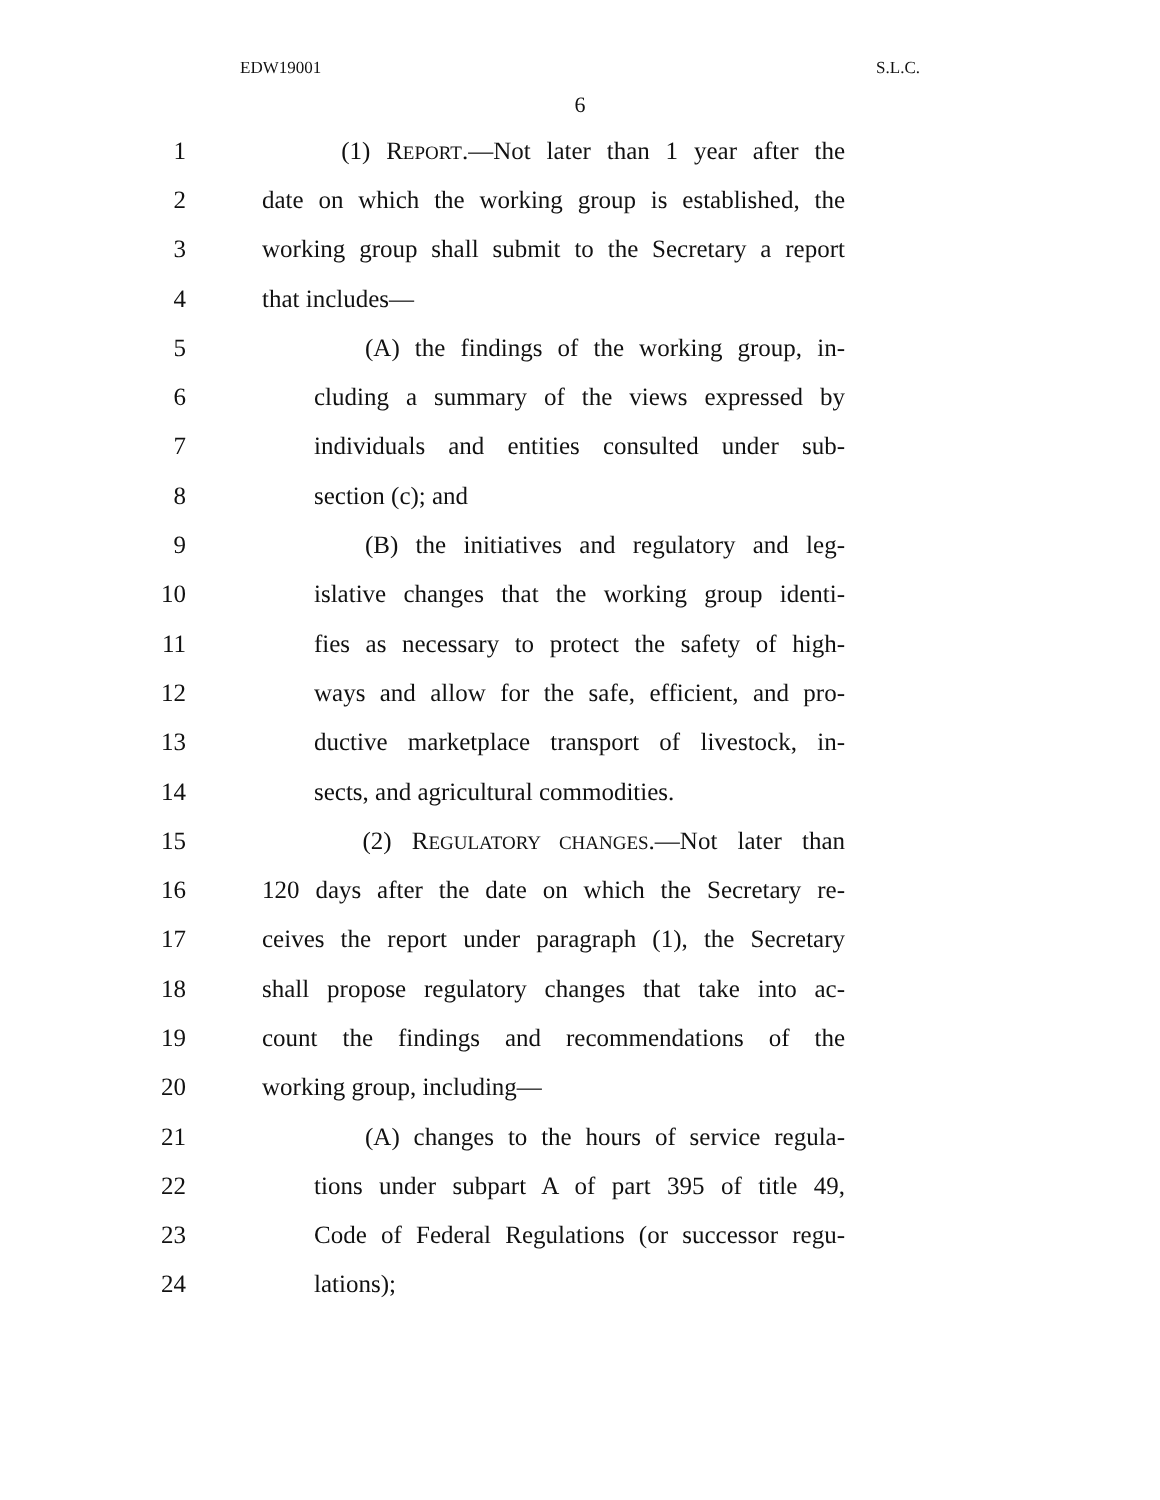EDW19001 S.L.C.
6
1 (1) REPORT.—Not later than 1 year after the
2 date on which the working group is established, the
3 working group shall submit to the Secretary a report
4 that includes—
5 (A) the findings of the working group, in-
6 cluding a summary of the views expressed by
7 individuals and entities consulted under sub-
8 section (c); and
9 (B) the initiatives and regulatory and leg-
10 islative changes that the working group identi-
11 fies as necessary to protect the safety of high-
12 ways and allow for the safe, efficient, and pro-
13 ductive marketplace transport of livestock, in-
14 sects, and agricultural commodities.
15 (2) REGULATORY CHANGES.—Not later than
16 120 days after the date on which the Secretary re-
17 ceives the report under paragraph (1), the Secretary
18 shall propose regulatory changes that take into ac-
19 count the findings and recommendations of the
20 working group, including—
21 (A) changes to the hours of service regula-
22 tions under subpart A of part 395 of title 49,
23 Code of Federal Regulations (or successor regu-
24 lations);